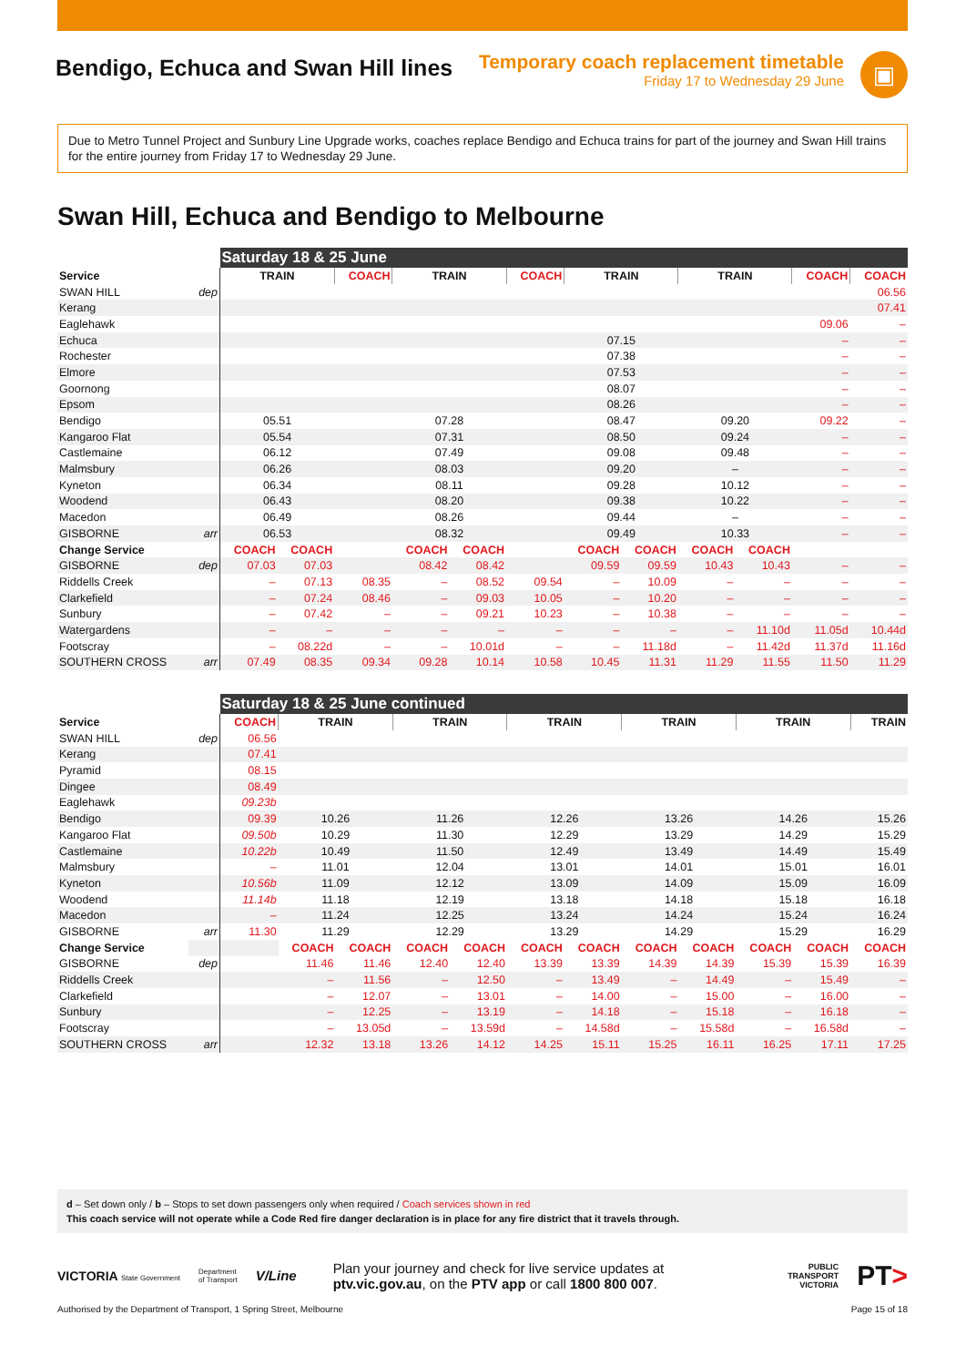Bendigo, Echuca and Swan Hill lines
Temporary coach replacement timetable
Friday 17 to Wednesday 29 June
▣
Due to Metro Tunnel Project and Sunbury Line Upgrade works, coaches replace Bendigo and Echuca trains for part of the journey and Swan Hill trains for the entire journey from Friday 17 to Wednesday 29 June.
Swan Hill, Echuca and Bendigo to Melbourne
| | | Saturday 18 & 25 June | | | | | | | | | | | |
| Service | | TRAIN | | COACH | TRAIN | | COACH | TRAIN | | TRAIN | | COACH | COACH |
| SWAN HILL | dep | | | | | | | | | | | | 06.56 |
| Kerang | | | | | | | | | | | | | 07.41 |
| Eaglehawk | | | | | | | | | | | | 09.06 | – |
| Echuca | | | | | | | | 07.15 | | | | – | – |
| Rochester | | | | | | | | 07.38 | | | | – | – |
| Elmore | | | | | | | | 07.53 | | | | – | – |
| Goornong | | | | | | | | 08.07 | | | | – | – |
| Epsom | | | | | | | | 08.26 | | | | – | – |
| Bendigo | | 05.51 | | | 07.28 | | | 08.47 | | 09.20 | | 09.22 | – |
| Kangaroo Flat | | 05.54 | | | 07.31 | | | 08.50 | | 09.24 | | – | – |
| Castlemaine | | 06.12 | | | 07.49 | | | 09.08 | | 09.48 | | – | – |
| Malmsbury | | 06.26 | | | 08.03 | | | 09.20 | | – | | – | – |
| Kyneton | | 06.34 | | | 08.11 | | | 09.28 | | 10.12 | | – | – |
| Woodend | | 06.43 | | | 08.20 | | | 09.38 | | 10.22 | | – | – |
| Macedon | | 06.49 | | | 08.26 | | | 09.44 | | – | | – | – |
| GISBORNE | arr | 06.53 | | | 08.32 | | | 09.49 | | 10.33 | | – | – |
| Change Service | | COACH | COACH | | COACH | COACH | | COACH | COACH | COACH | COACH | | |
| GISBORNE | dep | 07.03 | 07.03 | | 08.42 | 08.42 | | 09.59 | 09.59 | 10.43 | 10.43 | – | – |
| Riddells Creek | | – | 07.13 | 08.35 | – | 08.52 | 09.54 | – | 10.09 | – | – | – | – |
| Clarkefield | | – | 07.24 | 08.46 | – | 09.03 | 10.05 | – | 10.20 | – | – | – | – |
| Sunbury | | – | 07.42 | – | – | 09.21 | 10.23 | – | 10.38 | – | – | – | – |
| Watergardens | | – | – | – | – | – | – | – | – | – | 11.10d | 11.05d | 10.44d |
| Footscray | | – | 08.22d | – | – | 10.01d | – | – | 11.18d | – | 11.42d | 11.37d | 11.16d |
| SOUTHERN CROSS | arr | 07.49 | 08.35 | 09.34 | 09.28 | 10.14 | 10.58 | 10.45 | 11.31 | 11.29 | 11.55 | 11.50 | 11.29 |
| | | Saturday 18 & 25 June continued | | | | | | | | | | | |
| Service | | COACH | TRAIN | | TRAIN | | TRAIN | | TRAIN | | TRAIN | | TRAIN |
| SWAN HILL | dep | 06.56 | | | | | | | | | | | |
| Kerang | | 07.41 | | | | | | | | | | | |
| Pyramid | | 08.15 | | | | | | | | | | | |
| Dingee | | 08.49 | | | | | | | | | | | |
| Eaglehawk | | 09.23b | | | | | | | | | | | |
| Bendigo | | 09.39 | 10.26 | | 11.26 | | 12.26 | | 13.26 | | 14.26 | | 15.26 |
| Kangaroo Flat | | 09.50b | 10.29 | | 11.30 | | 12.29 | | 13.29 | | 14.29 | | 15.29 |
| Castlemaine | | 10.22b | 10.49 | | 11.50 | | 12.49 | | 13.49 | | 14.49 | | 15.49 |
| Malmsbury | | – | 11.01 | | 12.04 | | 13.01 | | 14.01 | | 15.01 | | 16.01 |
| Kyneton | | 10.56b | 11.09 | | 12.12 | | 13.09 | | 14.09 | | 15.09 | | 16.09 |
| Woodend | | 11.14b | 11.18 | | 12.19 | | 13.18 | | 14.18 | | 15.18 | | 16.18 |
| Macedon | | – | 11.24 | | 12.25 | | 13.24 | | 14.24 | | 15.24 | | 16.24 |
| GISBORNE | arr | 11.30 | 11.29 | | 12.29 | | 13.29 | | 14.29 | | 15.29 | | 16.29 |
| Change Service | | | COACH | COACH | COACH | COACH | COACH | COACH | COACH | COACH | COACH | COACH | COACH |
| GISBORNE | dep | | 11.46 | 11.46 | 12.40 | 12.40 | 13.39 | 13.39 | 14.39 | 14.39 | 15.39 | 15.39 | 16.39 |
| Riddells Creek | | | – | 11.56 | – | 12.50 | – | 13.49 | – | 14.49 | – | 15.49 | – |
| Clarkefield | | | – | 12.07 | – | 13.01 | – | 14.00 | – | 15.00 | – | 16.00 | – |
| Sunbury | | | – | 12.25 | – | 13.19 | – | 14.18 | – | 15.18 | – | 16.18 | – |
| Footscray | | | – | 13.05d | – | 13.59d | – | 14.58d | – | 15.58d | – | 16.58d | – |
| SOUTHERN CROSS | arr | | 12.32 | 13.18 | 13.26 | 14.12 | 14.25 | 15.11 | 15.25 | 16.11 | 16.25 | 17.11 | 17.25 |
d – Set down only / b – Stops to set down passengers only when required / Coach services shown in red
This coach service will not operate while a Code Red fire danger declaration is in place for any fire district that it travels through.
VICTORIA State Government
Department
of Transport
V/Line
Plan your journey and check for live service updates at
ptv.vic.gov.au, on the PTV app or call 1800 800 007.
PUBLIC
TRANSPORT
VICTORIA
PT>
Authorised by the Department of Transport, 1 Spring Street, Melbourne Page 15 of 18